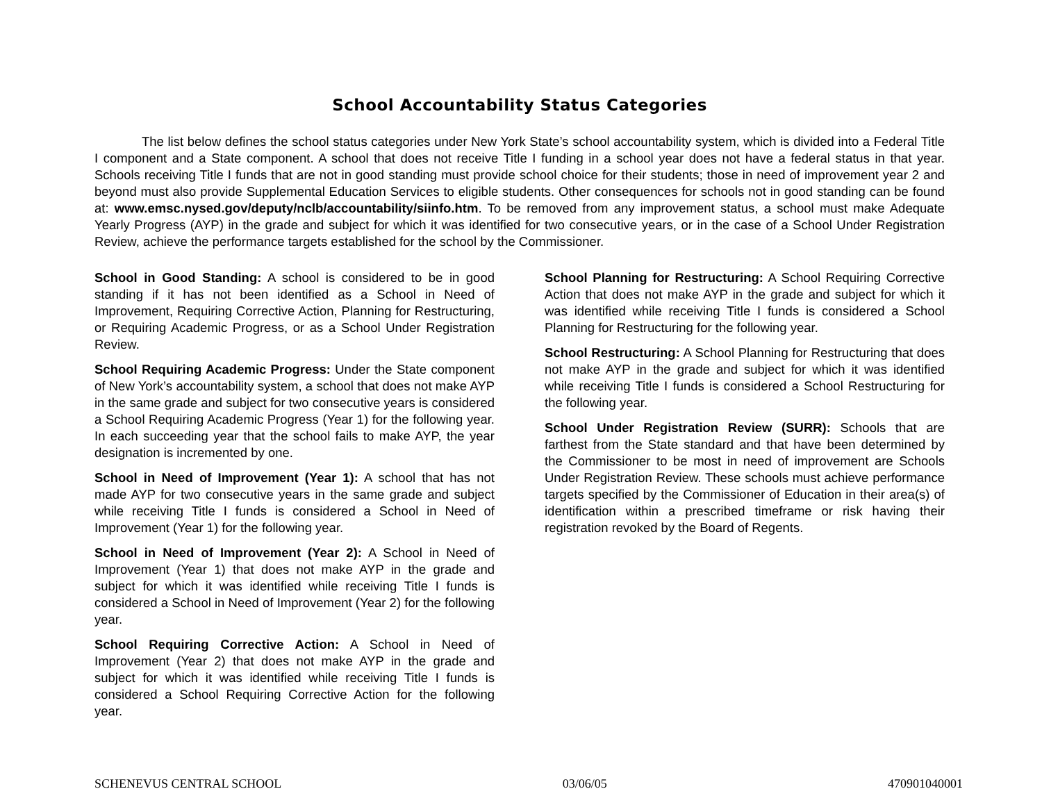School Accountability Status Categories
The list below defines the school status categories under New York State’s school accountability system, which is divided into a Federal Title I component and a State component. A school that does not receive Title I funding in a school year does not have a federal status in that year. Schools receiving Title I funds that are not in good standing must provide school choice for their students; those in need of improvement year 2 and beyond must also provide Supplemental Education Services to eligible students. Other consequences for schools not in good standing can be found at: www.emsc.nysed.gov/deputy/nclb/accountability/siinfo.htm. To be removed from any improvement status, a school must make Adequate Yearly Progress (AYP) in the grade and subject for which it was identified for two consecutive years, or in the case of a School Under Registration Review, achieve the performance targets established for the school by the Commissioner.
School in Good Standing: A school is considered to be in good standing if it has not been identified as a School in Need of Improvement, Requiring Corrective Action, Planning for Restructuring, or Requiring Academic Progress, or as a School Under Registration Review.
School Requiring Academic Progress: Under the State component of New York’s accountability system, a school that does not make AYP in the same grade and subject for two consecutive years is considered a School Requiring Academic Progress (Year 1) for the following year. In each succeeding year that the school fails to make AYP, the year designation is incremented by one.
School in Need of Improvement (Year 1): A school that has not made AYP for two consecutive years in the same grade and subject while receiving Title I funds is considered a School in Need of Improvement (Year 1) for the following year.
School in Need of Improvement (Year 2): A School in Need of Improvement (Year 1) that does not make AYP in the grade and subject for which it was identified while receiving Title I funds is considered a School in Need of Improvement (Year 2) for the following year.
School Requiring Corrective Action: A School in Need of Improvement (Year 2) that does not make AYP in the grade and subject for which it was identified while receiving Title I funds is considered a School Requiring Corrective Action for the following year.
School Planning for Restructuring: A School Requiring Corrective Action that does not make AYP in the grade and subject for which it was identified while receiving Title I funds is considered a School Planning for Restructuring for the following year.
School Restructuring: A School Planning for Restructuring that does not make AYP in the grade and subject for which it was identified while receiving Title I funds is considered a School Restructuring for the following year.
School Under Registration Review (SURR): Schools that are farthest from the State standard and that have been determined by the Commissioner to be most in need of improvement are Schools Under Registration Review. These schools must achieve performance targets specified by the Commissioner of Education in their area(s) of identification within a prescribed timeframe or risk having their registration revoked by the Board of Regents.
SCHENEVUS CENTRAL SCHOOL 03/06/05 470901040001